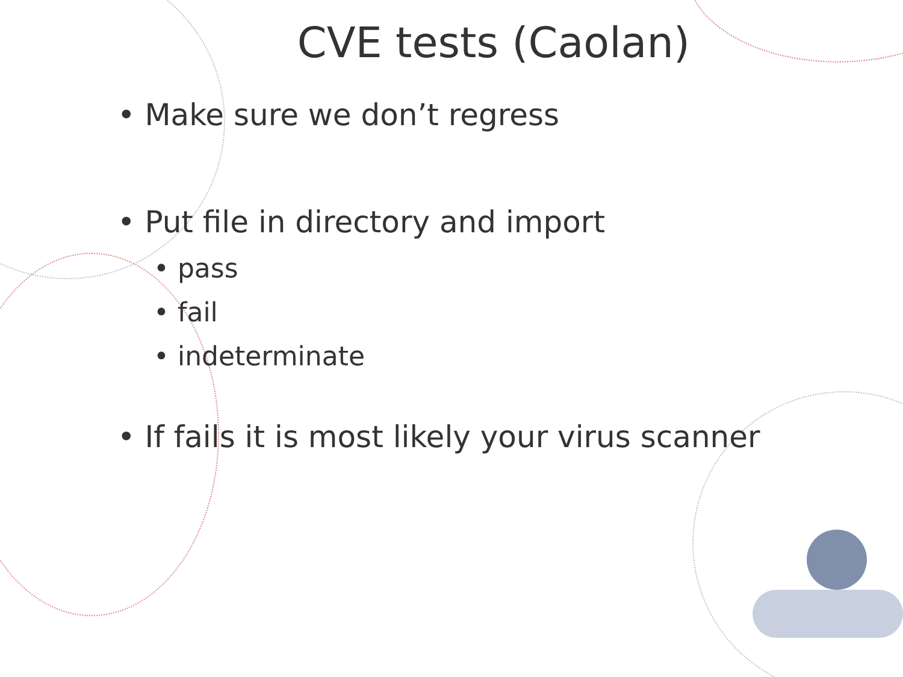CVE tests (Caolan)
• Make sure we don’t regress
• Put file in directory and import
• pass
• fail
• indeterminate
• If fails it is most likely your virus scanner